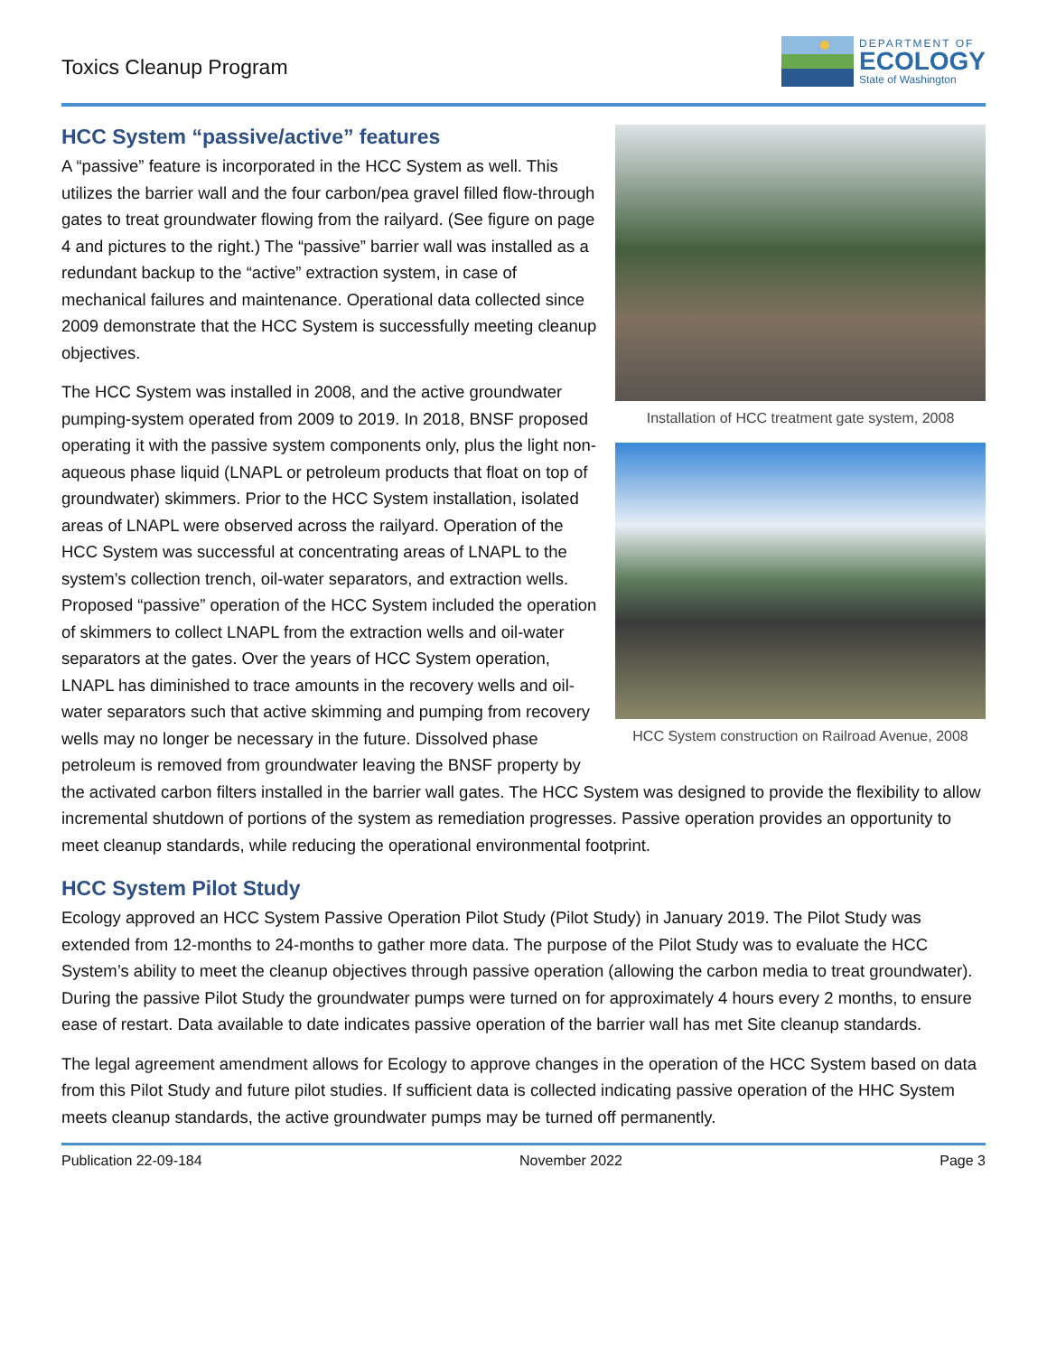Toxics Cleanup Program
DEPARTMENT OF
ECOLOGY
State of Washington
Installation of HCC treatment gate system, 2008
HCC System construction on Railroad Avenue, 2008
HCC System “passive/active” features
A “passive” feature is incorporated in the HCC System as well. This utilizes the barrier wall and the four carbon/pea gravel filled flow-through gates to treat groundwater flowing from the railyard. (See figure on page 4 and pictures to the right.) The “passive” barrier wall was installed as a redundant backup to the “active” extraction system, in case of mechanical failures and maintenance. Operational data collected since 2009 demonstrate that the HCC System is successfully meeting cleanup objectives.
The HCC System was installed in 2008, and the active groundwater pumping-system operated from 2009 to 2019. In 2018, BNSF proposed operating it with the passive system components only, plus the light non-aqueous phase liquid (LNAPL or petroleum products that float on top of groundwater) skimmers. Prior to the HCC System installation, isolated areas of LNAPL were observed across the railyard. Operation of the HCC System was successful at concentrating areas of LNAPL to the system’s collection trench, oil-water separators, and extraction wells. Proposed “passive” operation of the HCC System included the operation of skimmers to collect LNAPL from the extraction wells and oil-water separators at the gates. Over the years of HCC System operation, LNAPL has diminished to trace amounts in the recovery wells and oil-water separators such that active skimming and pumping from recovery wells may no longer be necessary in the future. Dissolved phase petroleum is removed from groundwater leaving the BNSF property by the activated carbon filters installed in the barrier wall gates. The HCC System was designed to provide the flexibility to allow incremental shutdown of portions of the system as remediation progresses. Passive operation provides an opportunity to meet cleanup standards, while reducing the operational environmental footprint.
HCC System Pilot Study
Ecology approved an HCC System Passive Operation Pilot Study (Pilot Study) in January 2019. The Pilot Study was extended from 12-months to 24-months to gather more data. The purpose of the Pilot Study was to evaluate the HCC System’s ability to meet the cleanup objectives through passive operation (allowing the carbon media to treat groundwater). During the passive Pilot Study the groundwater pumps were turned on for approximately 4 hours every 2 months, to ensure ease of restart. Data available to date indicates passive operation of the barrier wall has met Site cleanup standards.
The legal agreement amendment allows for Ecology to approve changes in the operation of the HCC System based on data from this Pilot Study and future pilot studies. If sufficient data is collected indicating passive operation of the HHC System meets cleanup standards, the active groundwater pumps may be turned off permanently.
Publication 22-09-184 November 2022 Page 3